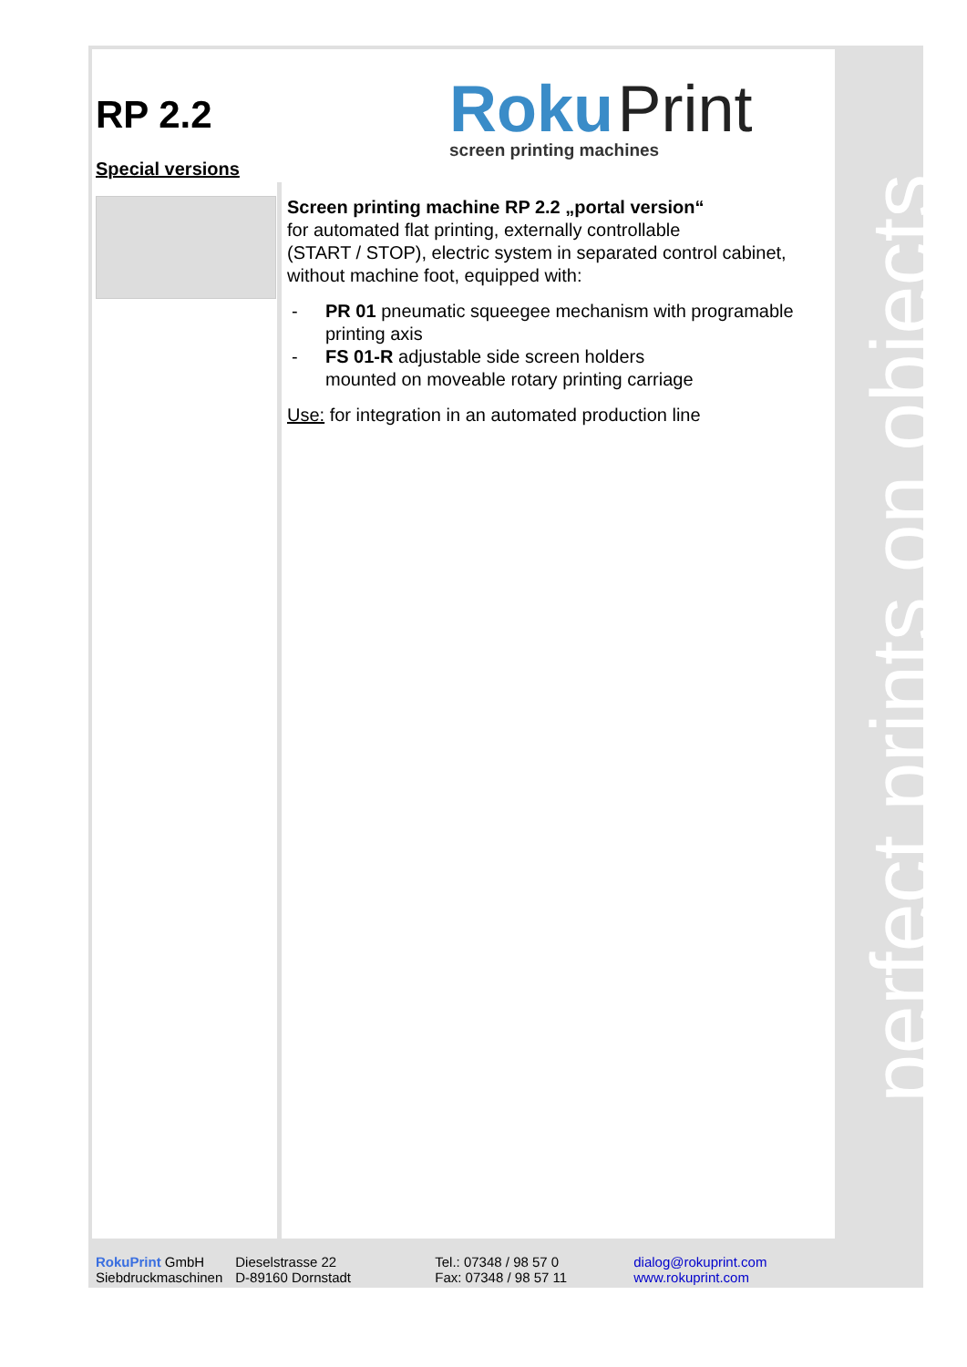perfect prints on objects
RP 2.2
Roku Print
screen printing machines
Special versions
Screen printing machine RP 2.2 „portal version“
for automated flat printing, externally controllable
(START / STOP), electric system in separated control cabinet,
without machine foot, equipped with:
- PR 01 pneumatic squeegee mechanism with programable printing axis
- FS 01-R adjustable side screen holders
mounted on moveable rotary printing carriage
Use: for integration in an automated production line
RokuPrint GmbH
Siebdruckmaschinen
Dieselstrasse 22
D-89160 Dornstadt
Tel.: 07348 / 98 57 0
Fax: 07348 / 98 57 11
dialog@rokuprint.com
www.rokuprint.com